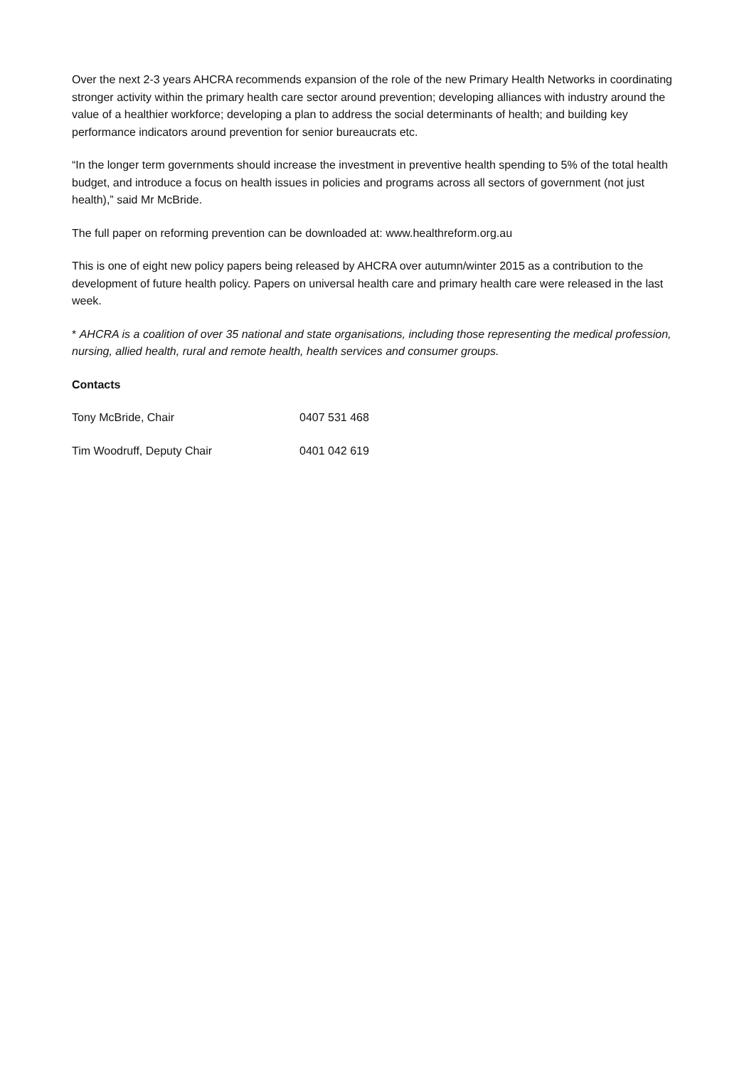Over the next 2-3 years AHCRA recommends expansion of the role of the new Primary Health Networks in coordinating stronger activity within the primary health care sector around prevention; developing alliances with industry around the value of a healthier workforce; developing a plan to address the social determinants of health; and building key performance indicators around prevention for senior bureaucrats etc.
“In the longer term governments should increase the investment in preventive health spending to 5% of the total health budget, and introduce a focus on health issues in policies and programs across all sectors of government (not just health),” said Mr McBride.
The full paper on reforming prevention can be downloaded at: www.healthreform.org.au
This is one of eight new policy papers being released by AHCRA over autumn/winter 2015 as a contribution to the development of future health policy. Papers on universal health care and primary health care were released in the last week.
* AHCRA is a coalition of over 35 national and state organisations, including those representing the medical profession, nursing, allied health, rural and remote health, health services and consumer groups.
Contacts
Tony McBride, Chair 0407 531 468
Tim Woodruff, Deputy Chair 0401 042 619